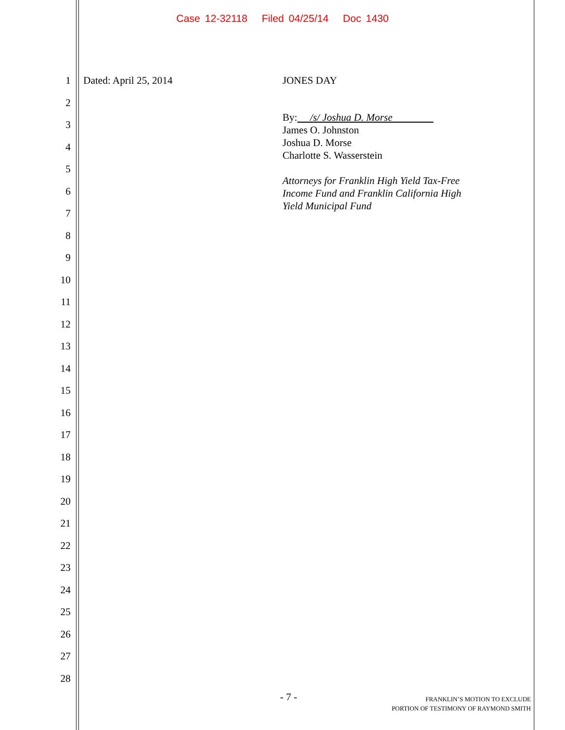Case 12-32118 Filed 04/25/14 Doc 1430
1
2
3
4
5
6
7
8
9
10
11
12
13
14
15
16
17
18
19
20
21
22
23
24
25
26
27
28
Dated: April 25, 2014
JONES DAY
By: /s/ Joshua D. Morse
James O. Johnston
Joshua D. Morse
Charlotte S. Wasserstein
Attorneys for Franklin High Yield Tax-Free
Income Fund and Franklin California High
Yield Municipal Fund
- 7 -
FRANKLIN’S MOTION TO EXCLUDE
PORTION OF TESTIMONY OF RAYMOND SMITH